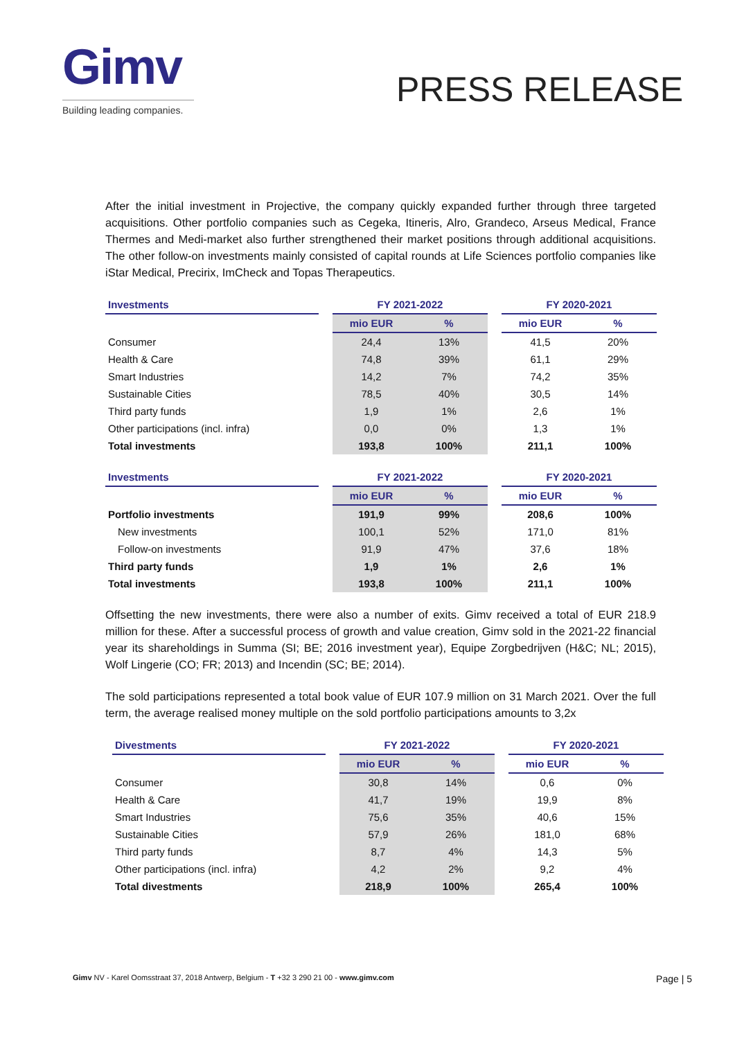Gimv
Building leading companies.
PRESS RELEASE
After the initial investment in Projective, the company quickly expanded further through three targeted acquisitions. Other portfolio companies such as Cegeka, Itineris, Alro, Grandeco, Arseus Medical, France Thermes and Medi-market also further strengthened their market positions through additional acquisitions. The other follow-on investments mainly consisted of capital rounds at Life Sciences portfolio companies like iStar Medical, Precirix, ImCheck and Topas Therapeutics.
| Investments | | FY 2021-2022 | | | FY 2020-2021 | |
| | | mio EUR | % | | mio EUR | % |
| Consumer | | 24,4 | 13% | | 41,5 | 20% |
| Health & Care | | 74,8 | 39% | | 61,1 | 29% |
| Smart Industries | | 14,2 | 7% | | 74,2 | 35% |
| Sustainable Cities | | 78,5 | 40% | | 30,5 | 14% |
| Third party funds | | 1,9 | 1% | | 2,6 | 1% |
| Other participations (incl. infra) | | 0,0 | 0% | | 1,3 | 1% |
| Total investments | | 193,8 | 100% | | 211,1 | 100% |
| Investments | | FY 2021-2022 | | | FY 2020-2021 | |
| | | mio EUR | % | | mio EUR | % |
| Portfolio investments | | 191,9 | 99% | | 208,6 | 100% |
| New investments | | 100,1 | 52% | | 171,0 | 81% |
| Follow-on investments | | 91,9 | 47% | | 37,6 | 18% |
| Third party funds | | 1,9 | 1% | | 2,6 | 1% |
| Total investments | | 193,8 | 100% | | 211,1 | 100% |
Offsetting the new investments, there were also a number of exits. Gimv received a total of EUR 218.9 million for these. After a successful process of growth and value creation, Gimv sold in the 2021-22 financial year its shareholdings in Summa (SI; BE; 2016 investment year), Equipe Zorgbedrijven (H&C; NL; 2015), Wolf Lingerie (CO; FR; 2013) and Incendin (SC; BE; 2014).
The sold participations represented a total book value of EUR 107.9 million on 31 March 2021. Over the full term, the average realised money multiple on the sold portfolio participations amounts to 3,2x
| Divestments | | FY 2021-2022 | | | FY 2020-2021 | |
| | | mio EUR | % | | mio EUR | % |
| Consumer | | 30,8 | 14% | | 0,6 | 0% |
| Health & Care | | 41,7 | 19% | | 19,9 | 8% |
| Smart Industries | | 75,6 | 35% | | 40,6 | 15% |
| Sustainable Cities | | 57,9 | 26% | | 181,0 | 68% |
| Third party funds | | 8,7 | 4% | | 14,3 | 5% |
| Other participations (incl. infra) | | 4,2 | 2% | | 9,2 | 4% |
| Total divestments | | 218,9 | 100% | | 265,4 | 100% |
Gimv NV - Karel Oomsstraat 37, 2018 Antwerp, Belgium - T +32 3 290 21 00 - www.gimv.com
Page | 5